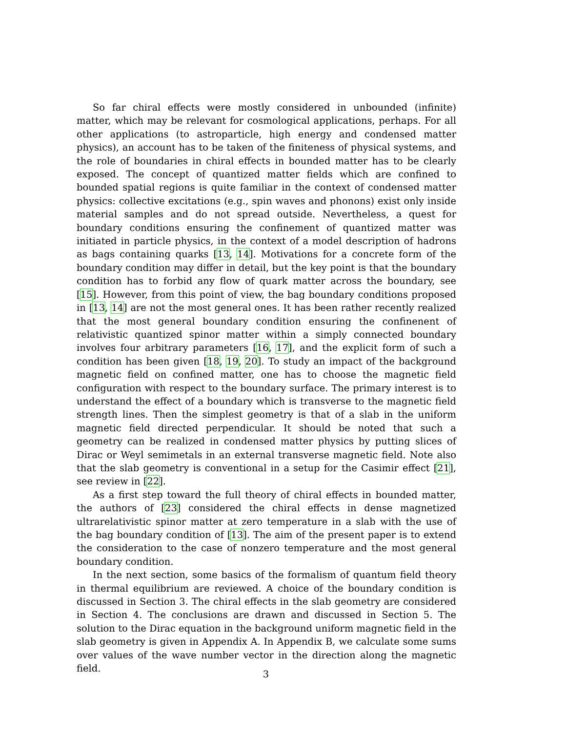So far chiral effects were mostly considered in unbounded (infinite) matter, which may be relevant for cosmological applications, perhaps. For all other applications (to astroparticle, high energy and condensed matter physics), an account has to be taken of the finiteness of physical systems, and the role of boundaries in chiral effects in bounded matter has to be clearly exposed. The concept of quantized matter fields which are confined to bounded spatial regions is quite familiar in the context of condensed matter physics: collective excitations (e.g., spin waves and phonons) exist only inside material samples and do not spread outside. Nevertheless, a quest for boundary conditions ensuring the confinement of quantized matter was initiated in particle physics, in the context of a model description of hadrons as bags containing quarks [13, 14]. Motivations for a concrete form of the boundary condition may differ in detail, but the key point is that the boundary condition has to forbid any flow of quark matter across the boundary, see [15]. However, from this point of view, the bag boundary conditions proposed in [13, 14] are not the most general ones. It has been rather recently realized that the most general boundary condition ensuring the confinenent of relativistic quantized spinor matter within a simply connected boundary involves four arbitrary parameters [16, 17], and the explicit form of such a condition has been given [18, 19, 20]. To study an impact of the background magnetic field on confined matter, one has to choose the magnetic field configuration with respect to the boundary surface. The primary interest is to understand the effect of a boundary which is transverse to the magnetic field strength lines. Then the simplest geometry is that of a slab in the uniform magnetic field directed perpendicular. It should be noted that such a geometry can be realized in condensed matter physics by putting slices of Dirac or Weyl semimetals in an external transverse magnetic field. Note also that the slab geometry is conventional in a setup for the Casimir effect [21], see review in [22].
As a first step toward the full theory of chiral effects in bounded matter, the authors of [23] considered the chiral effects in dense magnetized ultrarelativistic spinor matter at zero temperature in a slab with the use of the bag boundary condition of [13]. The aim of the present paper is to extend the consideration to the case of nonzero temperature and the most general boundary condition.
In the next section, some basics of the formalism of quantum field theory in thermal equilibrium are reviewed. A choice of the boundary condition is discussed in Section 3. The chiral effects in the slab geometry are considered in Section 4. The conclusions are drawn and discussed in Section 5. The solution to the Dirac equation in the background uniform magnetic field in the slab geometry is given in Appendix A. In Appendix B, we calculate some sums over values of the wave number vector in the direction along the magnetic field.
3